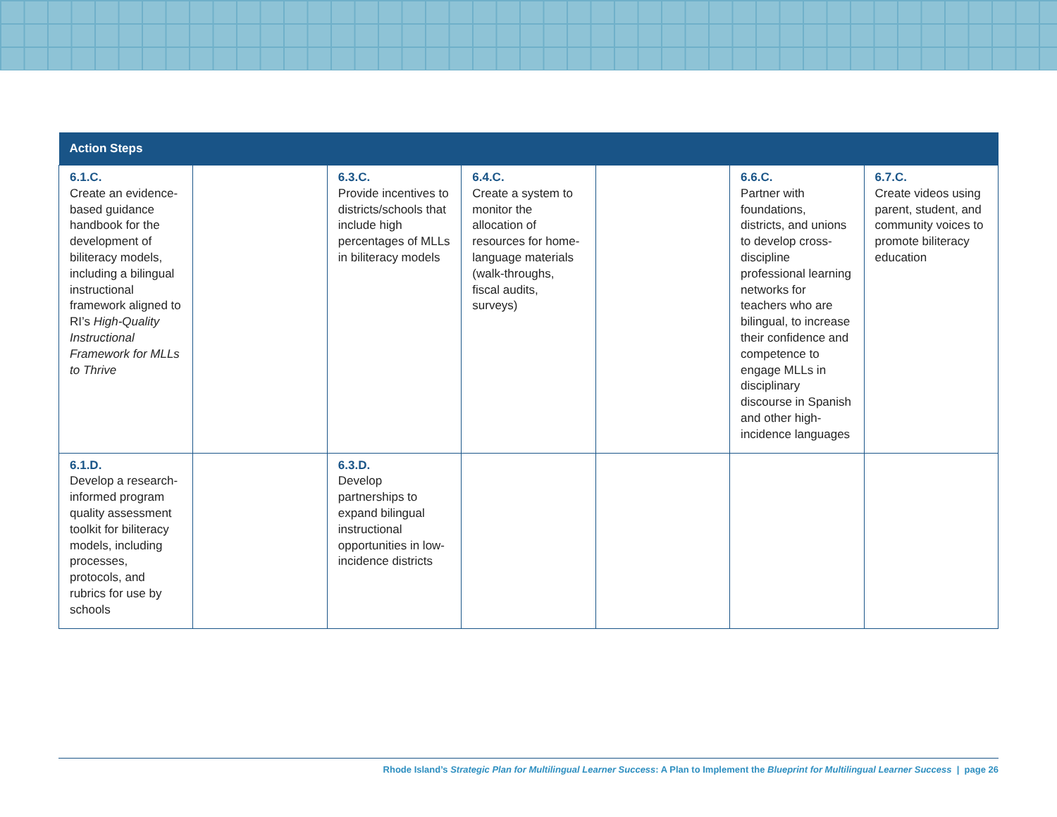| Action Steps | | | | | | |
| --- | --- | --- | --- | --- | --- | --- |
| 6.1.C. Create an evidence-based guidance handbook for the development of biliteracy models, including a bilingual instructional framework aligned to RI’s High-Quality Instructional Framework for MLLs to Thrive | | 6.3.C. Provide incentives to districts/schools that include high percentages of MLLs in biliteracy models | 6.4.C. Create a system to monitor the allocation of resources for home-language materials (walk-throughs, fiscal audits, surveys) | | 6.6.C. Partner with foundations, districts, and unions to develop cross-discipline professional learning networks for teachers who are bilingual, to increase their confidence and competence to engage MLLs in disciplinary discourse in Spanish and other high-incidence languages | 6.7.C. Create videos using parent, student, and community voices to promote biliteracy education |
| 6.1.D. Develop a research-informed program quality assessment toolkit for biliteracy models, including processes, protocols, and rubrics for use by schools | | 6.3.D. Develop partnerships to expand bilingual instructional opportunities in low-incidence districts | | | | |
Rhode Island’s Strategic Plan for Multilingual Learner Success: A Plan to Implement the Blueprint for Multilingual Learner Success | page 26